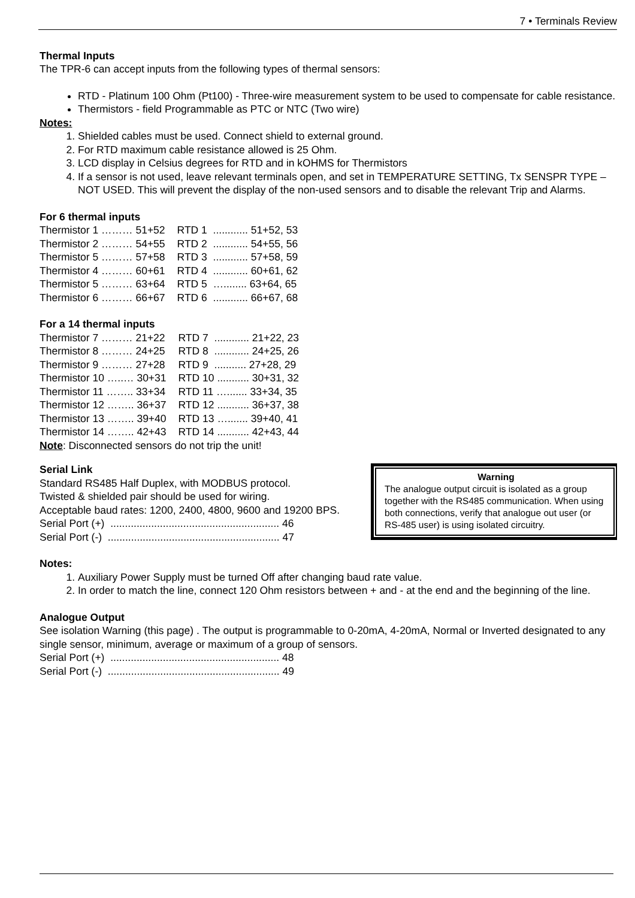7 • Terminals Review
Thermal Inputs
The TPR-6 can accept inputs from the following types of thermal sensors:
RTD - Platinum 100 Ohm (Pt100) - Three-wire measurement system to be used to compensate for cable resistance.
Thermistors - field Programmable as PTC or NTC (Two wire)
Notes:
1. Shielded cables must be used. Connect shield to external ground.
2. For RTD maximum cable resistance allowed is 25 Ohm.
3. LCD display in Celsius degrees for RTD and in kOHMS for Thermistors
4. If a sensor is not used, leave relevant terminals open, and set in TEMPERATURE SETTING, Tx SENSPR TYPE – NOT USED. This will prevent the display of the non-used sensors and to disable the relevant Trip and Alarms.
For 6 thermal inputs
| Thermistor 1 ……… 51+52 | RTD 1 ............ 51+52, 53 |
| Thermistor 2 ……… 54+55 | RTD 2 ............ 54+55, 56 |
| Thermistor 5 ……… 57+58 | RTD 3 ............ 57+58, 59 |
| Thermistor 4 ……… 60+61 | RTD 4 ............ 60+61, 62 |
| Thermistor 5 ……… 63+64 | RTD 5 …........ 63+64, 65 |
| Thermistor 6 ……… 66+67 | RTD 6 ............ 66+67, 68 |
For a 14 thermal inputs
| Thermistor 7 ……… 21+22 | RTD 7 ............ 21+22, 23 |
| Thermistor 8 ……… 24+25 | RTD 8 ............ 24+25, 26 |
| Thermistor 9 ……… 27+28 | RTD 9 ........... 27+28, 29 |
| Thermistor 10 …..… 30+31 | RTD 10 ........... 30+31, 32 |
| Thermistor 11 …….. 33+34 | RTD 11 …....... 33+34, 35 |
| Thermistor 12 …….. 36+37 | RTD 12 ........... 36+37, 38 |
| Thermistor 13 …….. 39+40 | RTD 13 …....... 39+40, 41 |
| Thermistor 14 …….. 42+43 | RTD 14 ........... 42+43, 44 |
Note: Disconnected sensors do not trip the unit!
Warning
The analogue output circuit is isolated as a group together with the RS485 communication. When using both connections, verify that analogue out user (or RS-485 user) is using isolated circuitry.
Serial Link
Standard RS485 Half Duplex, with MODBUS protocol.
Twisted & shielded pair should be used for wiring.
Acceptable baud rates: 1200, 2400, 4800, 9600 and 19200 BPS.
Serial Port (+) .......................................................... 46
Serial Port (-) ........................................................... 47
Notes:
1. Auxiliary Power Supply must be turned Off after changing baud rate value.
2. In order to match the line, connect 120 Ohm resistors between + and - at the end and the beginning of the line.
Analogue Output
See isolation Warning (this page) . The output is programmable to 0-20mA, 4-20mA, Normal or Inverted designated to any single sensor, minimum, average or maximum of a group of sensors.
Serial Port (+) .......................................................... 48
Serial Port (-) ........................................................... 49